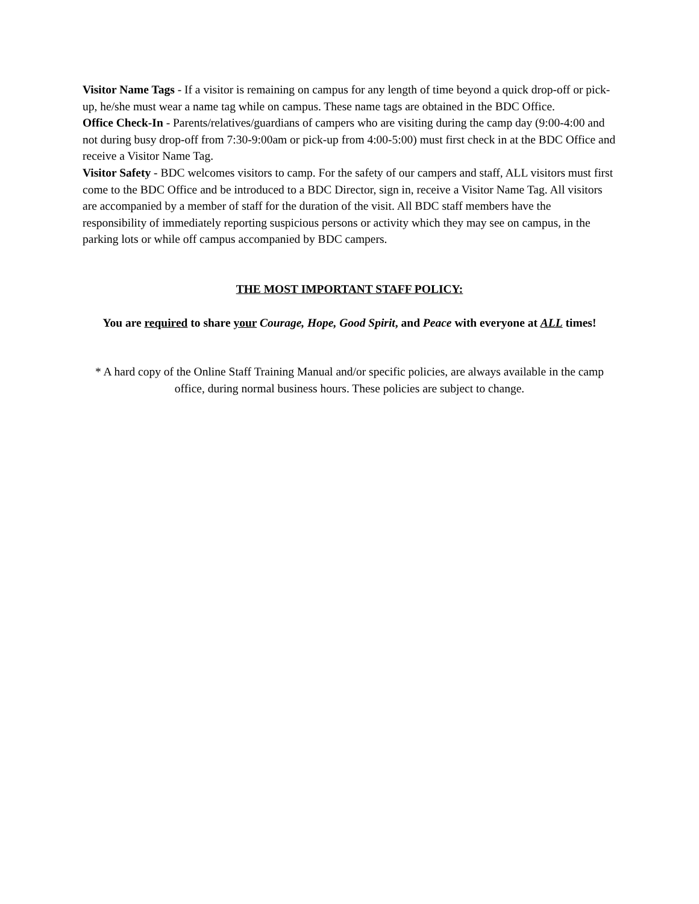Visitor Name Tags - If a visitor is remaining on campus for any length of time beyond a quick drop-off or pick-up, he/she must wear a name tag while on campus. These name tags are obtained in the BDC Office.
Office Check-In - Parents/relatives/guardians of campers who are visiting during the camp day (9:00-4:00 and not during busy drop-off from 7:30-9:00am or pick-up from 4:00-5:00) must first check in at the BDC Office and receive a Visitor Name Tag.
Visitor Safety - BDC welcomes visitors to camp. For the safety of our campers and staff, ALL visitors must first come to the BDC Office and be introduced to a BDC Director, sign in, receive a Visitor Name Tag. All visitors are accompanied by a member of staff for the duration of the visit. All BDC staff members have the responsibility of immediately reporting suspicious persons or activity which they may see on campus, in the parking lots or while off campus accompanied by BDC campers.
THE MOST IMPORTANT STAFF POLICY:
You are required to share your Courage, Hope, Good Spirit, and Peace with everyone at ALL times!
* A hard copy of the Online Staff Training Manual and/or specific policies, are always available in the camp office, during normal business hours. These policies are subject to change.